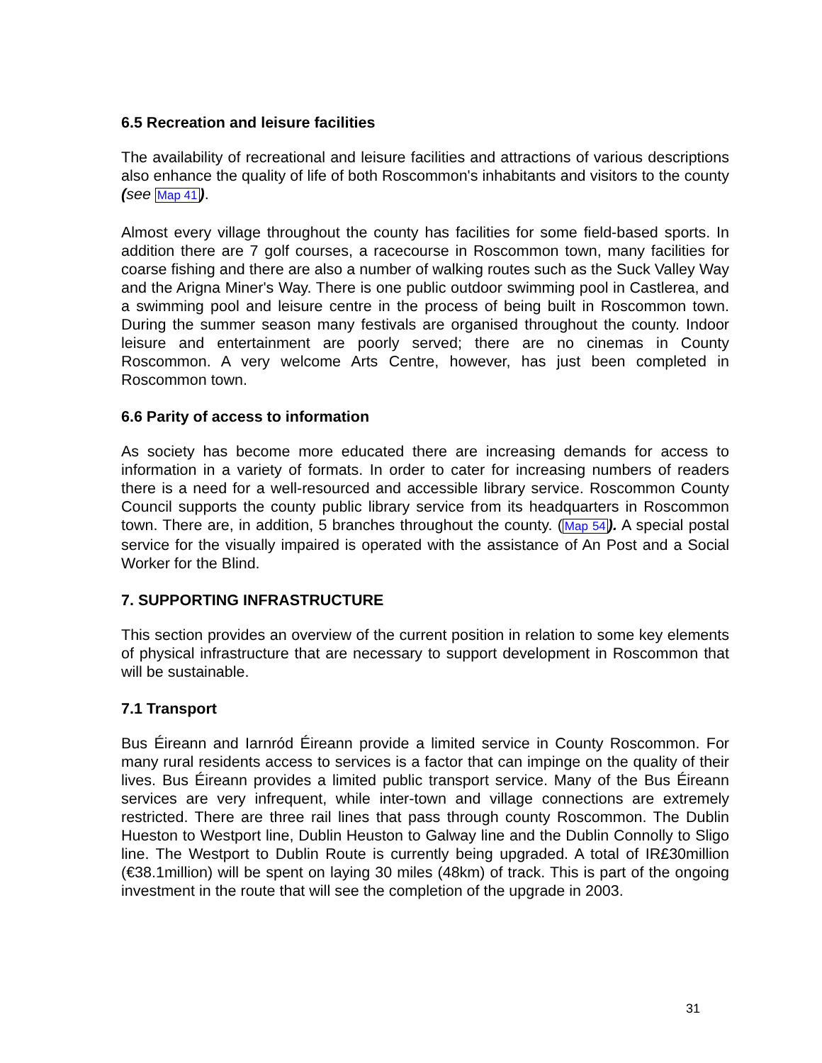6.5 Recreation and leisure facilities
The availability of recreational and leisure facilities and attractions of various descriptions also enhance the quality of life of both Roscommon's inhabitants and visitors to the county (see Map 41).
Almost every village throughout the county has facilities for some field-based sports. In addition there are 7 golf courses, a racecourse in Roscommon town, many facilities for coarse fishing and there are also a number of walking routes such as the Suck Valley Way and the Arigna Miner's Way. There is one public outdoor swimming pool in Castlerea, and a swimming pool and leisure centre in the process of being built in Roscommon town. During the summer season many festivals are organised throughout the county. Indoor leisure and entertainment are poorly served; there are no cinemas in County Roscommon. A very welcome Arts Centre, however, has just been completed in Roscommon town.
6.6 Parity of access to information
As society has become more educated there are increasing demands for access to information in a variety of formats. In order to cater for increasing numbers of readers there is a need for a well-resourced and accessible library service. Roscommon County Council supports the county public library service from its headquarters in Roscommon town. There are, in addition, 5 branches throughout the county. (Map 54). A special postal service for the visually impaired is operated with the assistance of An Post and a Social Worker for the Blind.
7. SUPPORTING INFRASTRUCTURE
This section provides an overview of the current position in relation to some key elements of physical infrastructure that are necessary to support development in Roscommon that will be sustainable.
7.1 Transport
Bus Éireann and Iarnród Éireann provide a limited service in County Roscommon. For many rural residents access to services is a factor that can impinge on the quality of their lives. Bus Éireann provides a limited public transport service. Many of the Bus Éireann services are very infrequent, while inter-town and village connections are extremely restricted. There are three rail lines that pass through county Roscommon. The Dublin Hueston to Westport line, Dublin Heuston to Galway line and the Dublin Connolly to Sligo line. The Westport to Dublin Route is currently being upgraded. A total of IR£30million (€38.1million) will be spent on laying 30 miles (48km) of track. This is part of the ongoing investment in the route that will see the completion of the upgrade in 2003.
31